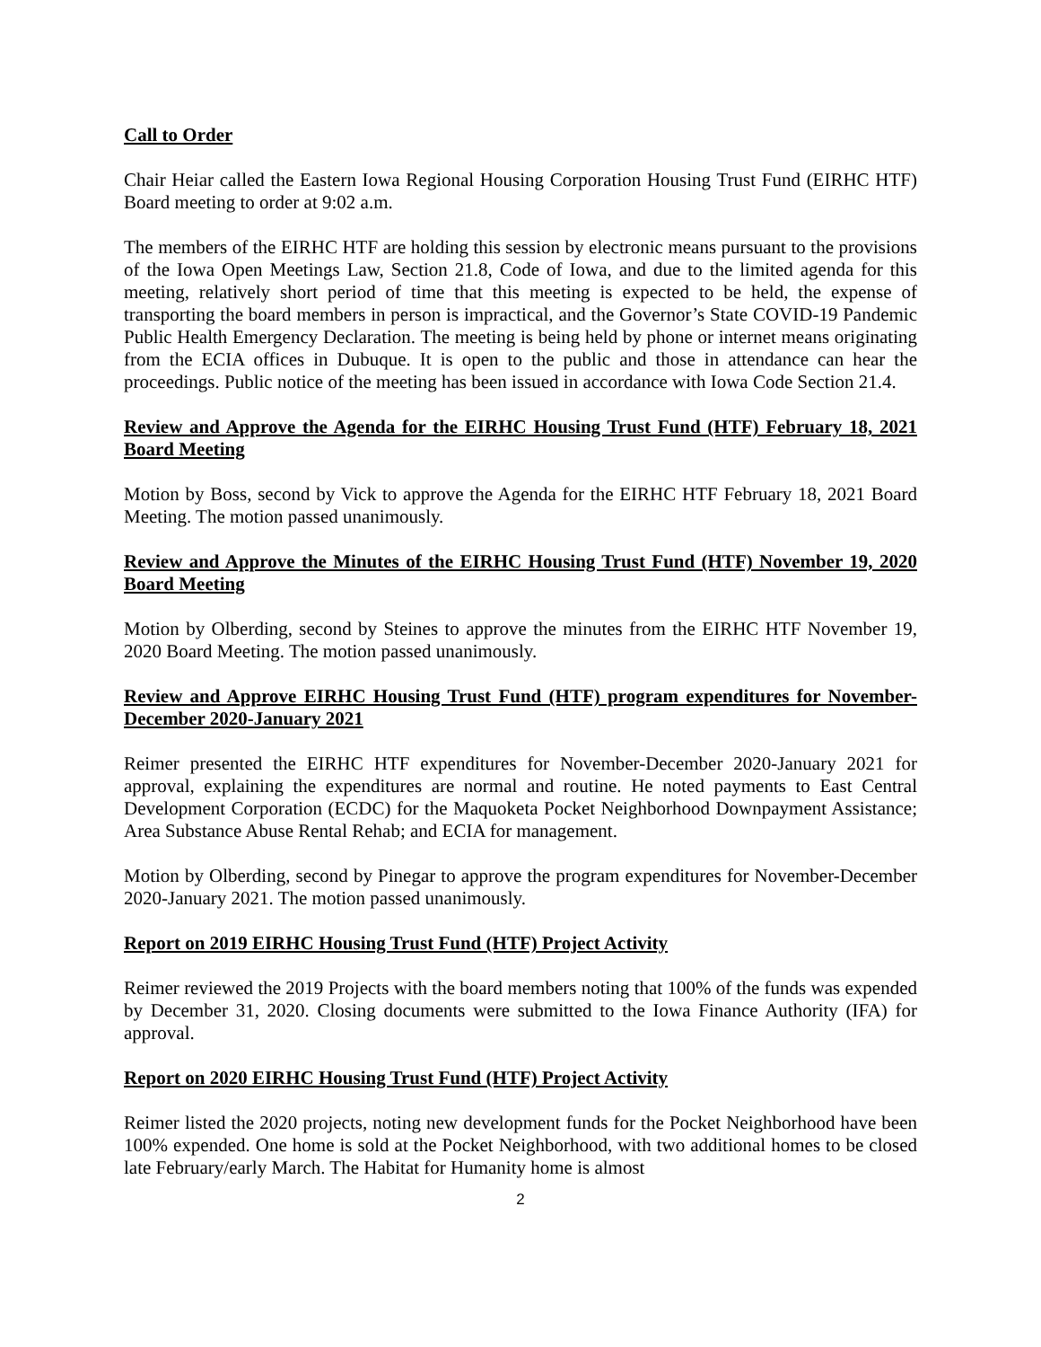Call to Order
Chair Heiar called the Eastern Iowa Regional Housing Corporation Housing Trust Fund (EIRHC HTF) Board meeting to order at 9:02 a.m.
The members of the EIRHC HTF are holding this session by electronic means pursuant to the provisions of the Iowa Open Meetings Law, Section 21.8, Code of Iowa, and due to the limited agenda for this meeting, relatively short period of time that this meeting is expected to be held, the expense of transporting the board members in person is impractical, and the Governor’s State COVID-19 Pandemic Public Health Emergency Declaration. The meeting is being held by phone or internet means originating from the ECIA offices in Dubuque. It is open to the public and those in attendance can hear the proceedings. Public notice of the meeting has been issued in accordance with Iowa Code Section 21.4.
Review and Approve the Agenda for the EIRHC Housing Trust Fund (HTF) February 18, 2021 Board Meeting
Motion by Boss, second by Vick to approve the Agenda for the EIRHC HTF February 18, 2021 Board Meeting. The motion passed unanimously.
Review and Approve the Minutes of the EIRHC Housing Trust Fund (HTF) November 19, 2020 Board Meeting
Motion by Olberding, second by Steines to approve the minutes from the EIRHC HTF November 19, 2020 Board Meeting. The motion passed unanimously.
Review and Approve EIRHC Housing Trust Fund (HTF) program expenditures for November-December 2020-January 2021
Reimer presented the EIRHC HTF expenditures for November-December 2020-January 2021 for approval, explaining the expenditures are normal and routine. He noted payments to East Central Development Corporation (ECDC) for the Maquoketa Pocket Neighborhood Downpayment Assistance; Area Substance Abuse Rental Rehab; and ECIA for management.
Motion by Olberding, second by Pinegar to approve the program expenditures for November-December 2020-January 2021. The motion passed unanimously.
Report on 2019 EIRHC Housing Trust Fund (HTF) Project Activity
Reimer reviewed the 2019 Projects with the board members noting that 100% of the funds was expended by December 31, 2020. Closing documents were submitted to the Iowa Finance Authority (IFA) for approval.
Report on 2020 EIRHC Housing Trust Fund (HTF) Project Activity
Reimer listed the 2020 projects, noting new development funds for the Pocket Neighborhood have been 100% expended. One home is sold at the Pocket Neighborhood, with two additional homes to be closed late February/early March. The Habitat for Humanity home is almost
2